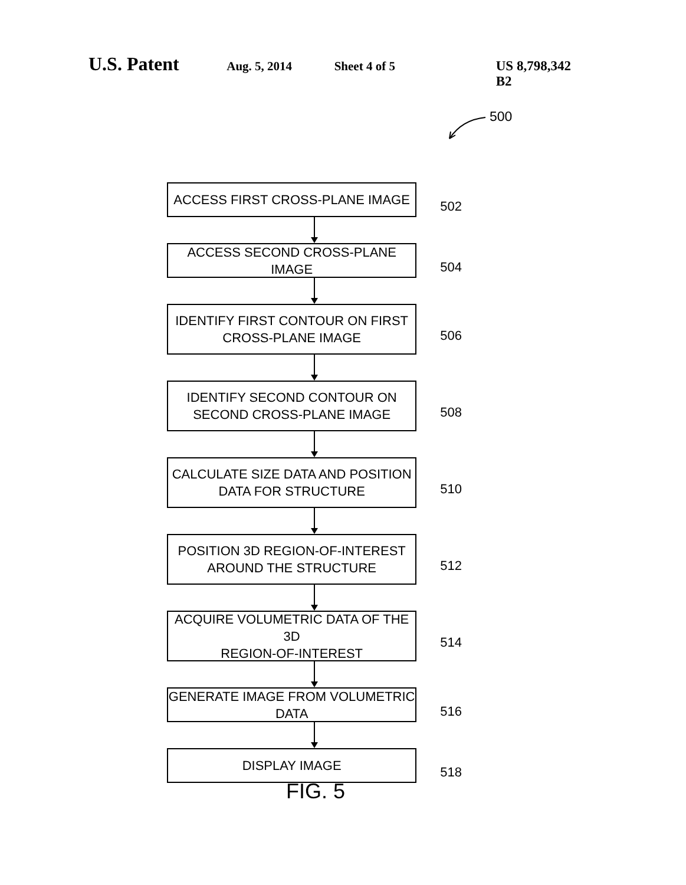U.S. Patent Aug. 5, 2014 Sheet 4 of 5 US 8,798,342 B2
500
ACCESS FIRST CROSS-PLANE IMAGE
502
ACCESS SECOND CROSS-PLANE IMAGE
504
IDENTIFY FIRST CONTOUR ON FIRST
CROSS-PLANE IMAGE
506
IDENTIFY SECOND CONTOUR ON
SECOND CROSS-PLANE IMAGE
508
CALCULATE SIZE DATA AND POSITION
DATA FOR STRUCTURE
510
POSITION 3D REGION-OF-INTEREST
AROUND THE STRUCTURE
512
ACQUIRE VOLUMETRIC DATA OF THE 3D
REGION-OF-INTEREST
514
GENERATE IMAGE FROM VOLUMETRIC
DATA
516
DISPLAY IMAGE
518
FIG. 5